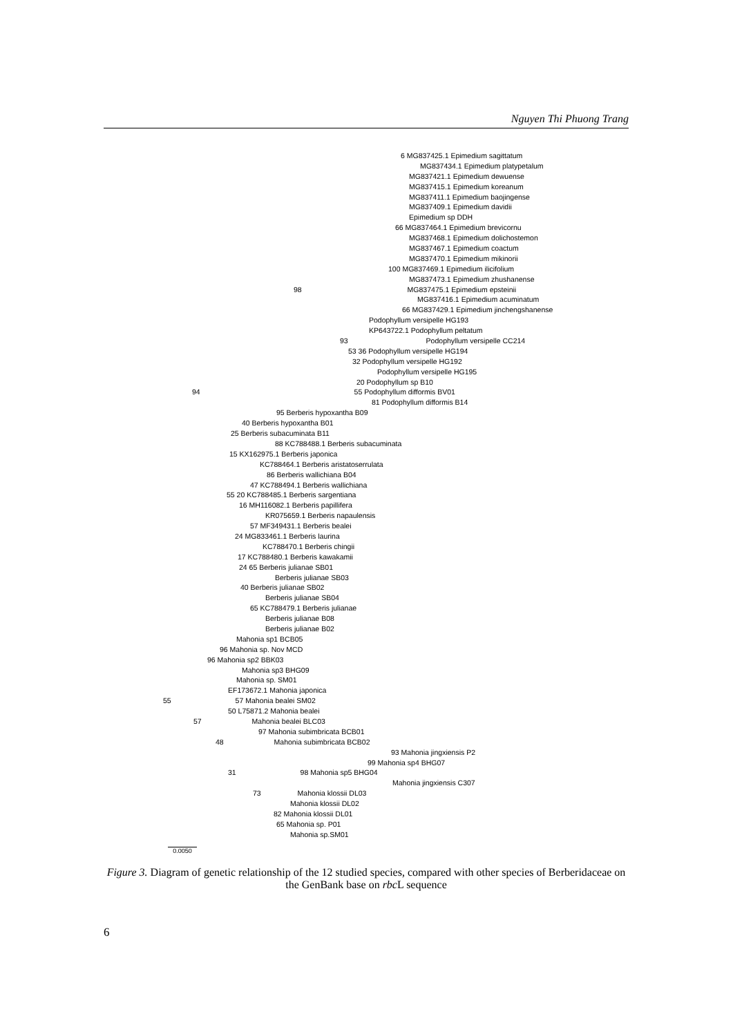Nguyen Thi Phuong Trang
6 MG837425.1 Epimedium sagittatum
MG837434.1 Epimedium platypetalum
MG837421.1 Epimedium dewuense
MG837415.1 Epimedium koreanum
MG837411.1 Epimedium baojingense
MG837409.1 Epimedium davidii
Epimedium sp DDH
66 MG837464.1 Epimedium brevicornu
MG837468.1 Epimedium dolichostemon
MG837467.1 Epimedium coactum
MG837470.1 Epimedium mikinorii
100 MG837469.1 Epimedium ilicifolium
MG837473.1 Epimedium zhushanense
98 MG837475.1 Epimedium epsteinii
MG837416.1 Epimedium acuminatum
66 MG837429.1 Epimedium jinchengshanense
Podophyllum versipelle HG193
KP643722.1 Podophyllum peltatum
93 Podophyllum versipelle CC214
53 36 Podophyllum versipelle HG194
32 Podophyllum versipelle HG192
Podophyllum versipelle HG195
20 Podophyllum sp B10
94 55 Podophyllum difformis BV01
81 Podophyllum difformis B14
95 Berberis hypoxantha B09
40 Berberis hypoxantha B01
25 Berberis subacuminata B11
88 KC788488.1 Berberis subacuminata
15 KX162975.1 Berberis japonica
KC788464.1 Berberis aristatoserrulata
86 Berberis wallichiana B04
47 KC788494.1 Berberis wallichiana
55 20 KC788485.1 Berberis sargentiana
16 MH116082.1 Berberis papillifera
KR075659.1 Berberis napaulensis
57 MF349431.1 Berberis bealei
24 MG833461.1 Berberis laurina
KC788470.1 Berberis chingii
17 KC788480.1 Berberis kawakamii
24 65 Berberis julianae SB01
Berberis julianae SB03
40 Berberis julianae SB02
Berberis julianae SB04
65 KC788479.1 Berberis julianae
Berberis julianae B08
Berberis julianae B02
Mahonia sp1 BCB05
96 Mahonia sp. Nov MCD
96 Mahonia sp2 BBK03
Mahonia sp3 BHG09
Mahonia sp. SM01
EF173672.1 Mahonia japonica
55 57 Mahonia bealei SM02
50 L75871.2 Mahonia bealei
57 Mahonia bealei BLC03
97 Mahonia subimbricata BCB01
48 Mahonia subimbricata BCB02
93 Mahonia jingxiensis P2
99 Mahonia sp4 BHG07
31 98 Mahonia sp5 BHG04
Mahonia jingxiensis C307
73 Mahonia klossii DL03
Mahonia klossii DL02
82 Mahonia klossii DL01
65 Mahonia sp. P01
Mahonia sp.SM01
0.0050
Figure 3. Diagram of genetic relationship of the 12 studied species, compared with other species of Berberidaceae on the GenBank base on rbc L sequence
6